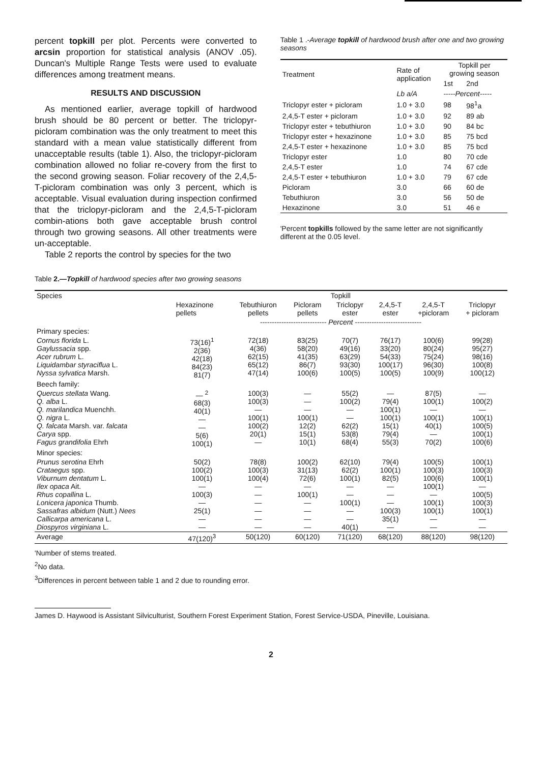percent topkill per plot. Percents were converted to arcsin proportion for statistical analysis (ANOV .05). Duncan's Multiple Range Tests were used to evaluate differences among treatment means.
RESULTS AND DISCUSSION
As mentioned earlier, average topkill of hardwood brush should be 80 percent or better. The triclopyr-picloram combination was the only treatment to meet this standard with a mean value statistically different from unacceptable results (table 1). Also, the triclopyr-picloram combination allowed no foliar re-covery from the first to the second growing season. Foliar recovery of the 2,4,5-T-picloram combination was only 3 percent, which is acceptable. Visual evaluation during inspection confirmed that the triclopyr-picloram and the 2,4,5-T-picloram combin-ations both gave acceptable brush control through two growing seasons. All other treatments were un-acceptable.
Table 2 reports the control by species for the two
Table 1 .-Average topkill of hardwood brush after one and two growing seasons
| Treatment | Rate of application | Topkill per growing season | |
| --- | --- | --- | --- |
| | | 1st | 2nd |
| | Lb a/A | -----Percent----- | |
| Triclopyr ester + picloram | 1.0 + 3.0 | 98 | 98<sup>1</sup>a |
| 2,4,5-T ester + picloram | 1.0 + 3.0 | 92 | 89 ab |
| Triclopyr ester + tebuthiuron | 1.0 + 3.0 | 90 | 84 bc |
| Triclopyr ester + hexazinone | 1.0 + 3.0 | 85 | 75 bcd |
| 2,4,5-T ester + hexazinone | 1.0 + 3.0 | 85 | 75 bcd |
| Triclopyr ester | 1.0 | 80 | 70 cde |
| 2,4,5-T ester | 1.0 | 74 | 67 cde |
| 2,4,5-T ester + tebuthiuron | 1.0 + 3.0 | 79 | 67 cde |
| Picloram | 3.0 | 66 | 60 de |
| Tebuthiuron | 3.0 | 56 | 50 de |
| Hexazinone | 3.0 | 51 | 46 e |
'Percent topkills followed by the same letter are not significantly different at the 0.05 level.
Table 2.—Topkill of hardwood species after two growing seasons
| Species | Topkill | | | | | | |
| --- | --- | --- | --- | --- | --- | --- | --- |
| | Hexazinone pellets | Tebuthiuron pellets | Picloram pellets | Triclopyr ester | 2,4,5-T ester | 2,4,5-T +picloram | Triclopyr + picloram |
| | ---------------------------- Percent ---------------------------- | | | | | | |
| Primary species: | | | | | | | |
| Cornus florida L. Gaylussacia spp. Acer rubrum L. Liquidambar styraciflua L. Nyssa sylvatica Marsh. | 73(16)<sup>1</sup> 2(36) 42(18) 84(23) 81(7) | 72(18) 4(36) 62(15) 65(12) 47(14) | 83(25) 58(20) 41(35) 86(7) 100(6) | 70(7) 49(16) 63(29) 93(30) 100(5) | 76(17) 33(20) 54(33) 100(17) 100(5) | 100(6) 80(24) 75(24) 96(30) 100(9) | 99(28) 95(27) 98(16) 100(8) 100(12) |
| Beech family: | | | | | | | |
| Quercus stellata Wang. Q. alba L. Q. marilandica Muenchh. Q. nigra L. Q. falcata Marsh. var. falcata Carya spp. Fagus grandifolia Ehrh | — <sup>2</sup> 68(3) 40(1) — — 5(6) 100(1) | 100(3) 100(3) — 100(1) 100(2) 20(1) — | — — — 100(1) 12(2) 15(1) 10(1) | 55(2) 100(2) — — 62(2) 53(8) 68(4) | — 79(4) 100(1) 100(1) 15(1) 79(4) 55(3) | 87(5) 100(1) — 100(1) 40(1) — 70(2) | — 100(2) — 100(1) 100(5) 100(1) 100(6) |
| Minor species: | | | | | | | |
| Prunus serotina Ehrh Crataegus spp. Viburnum dentatum L. Ilex opaca Ait. Rhus copallina L. Lonicera japonica Thumb. Sassafras albidum (Nutt.) Nees Callicarpa americana L. Diospyros virginiana L. | 50(2) 100(2) 100(1) — 100(3) — 25(1) — — | 78(8) 100(3) 100(4) — — — — — — | 100(2) 31(13) 72(6) — 100(1) — — — — | 62(10) 62(2) 100(1) — — 100(1) — — 40(1) | 79(4) 100(1) 82(5) — — — 100(3) 35(1) — | 100(5) 100(3) 100(6) 100(1) — 100(1) 100(1) — — | 100(1) 100(3) 100(1) — 100(5) 100(3) 100(1) — — |
| Average | 47(120)<sup>3</sup> | 50(120) | 60(120) | 71(120) | 68(120) | 88(120) | 98(120) |
'Number of stems treated.
<sup>2</sup> No data.
<sup>3</sup> Differences in percent between table 1 and 2 due to rounding error.
James D. Haywood is Assistant Silviculturist, Southern Forest Experiment Station, Forest Service-USDA, Pineville, Louisiana.
2